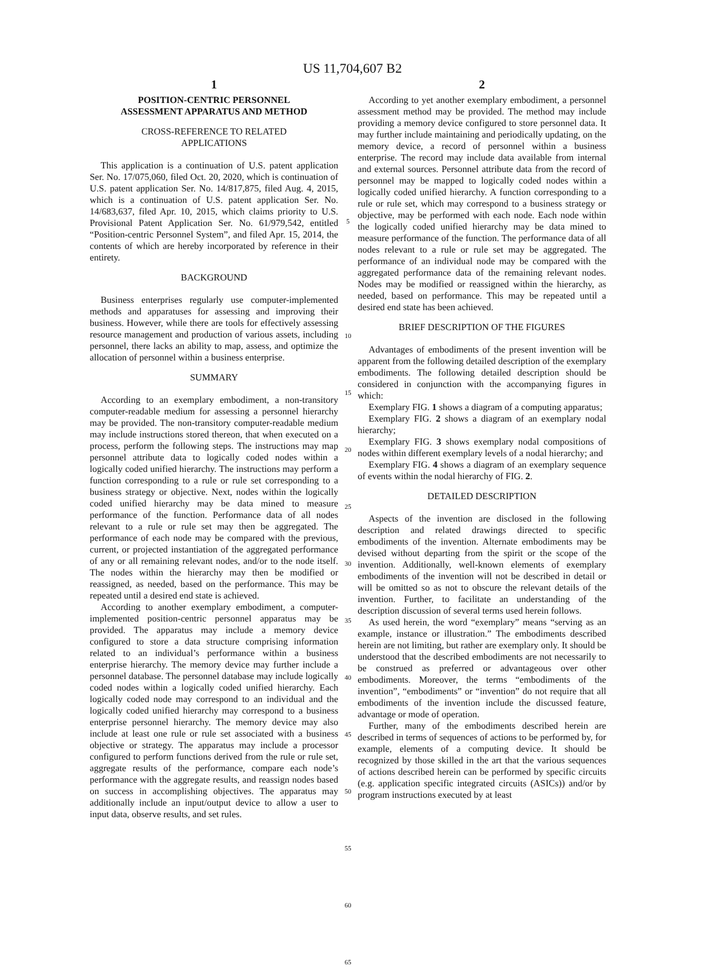US 11,704,607 B2
1
POSITION-CENTRIC PERSONNEL
ASSESSMENT APPARATUS AND METHOD
CROSS-REFERENCE TO RELATED
APPLICATIONS
This application is a continuation of U.S. patent application Ser. No. 17/075,060, filed Oct. 20, 2020, which is continuation of U.S. patent application Ser. No. 14/817,875, filed Aug. 4, 2015, which is a continuation of U.S. patent application Ser. No. 14/683,637, filed Apr. 10, 2015, which claims priority to U.S. Provisional Patent Application Ser. No. 61/979,542, entitled “Position-centric Personnel System”, and filed Apr. 15, 2014, the contents of which are hereby incorporated by reference in their entirety.
BACKGROUND
Business enterprises regularly use computer-implemented methods and apparatuses for assessing and improving their business. However, while there are tools for effectively assessing resource management and production of various assets, including personnel, there lacks an ability to map, assess, and optimize the allocation of personnel within a business enterprise.
SUMMARY
According to an exemplary embodiment, a non-transitory computer-readable medium for assessing a personnel hierarchy may be provided. The non-transitory computer-readable medium may include instructions stored thereon, that when executed on a process, perform the following steps. The instructions may map personnel attribute data to logically coded nodes within a logically coded unified hierarchy. The instructions may perform a function corresponding to a rule or rule set corresponding to a business strategy or objective. Next, nodes within the logically coded unified hierarchy may be data mined to measure performance of the function. Performance data of all nodes relevant to a rule or rule set may then be aggregated. The performance of each node may be compared with the previous, current, or projected instantiation of the aggregated performance of any or all remaining relevant nodes, and/or to the node itself. The nodes within the hierarchy may then be modified or reassigned, as needed, based on the performance. This may be repeated until a desired end state is achieved.
According to another exemplary embodiment, a computer-implemented position-centric personnel apparatus may be provided. The apparatus may include a memory device configured to store a data structure comprising information related to an individual’s performance within a business enterprise hierarchy. The memory device may further include a personnel database. The personnel database may include logically coded nodes within a logically coded unified hierarchy. Each logically coded node may correspond to an individual and the logically coded unified hierarchy may correspond to a business enterprise personnel hierarchy. The memory device may also include at least one rule or rule set associated with a business objective or strategy. The apparatus may include a processor configured to perform functions derived from the rule or rule set, aggregate results of the performance, compare each node’s performance with the aggregate results, and reassign nodes based on success in accomplishing objectives. The apparatus may additionally include an input/output device to allow a user to input data, observe results, and set rules.
5
10
15
20
25
30
35
40
45
50
55
60
65
2
According to yet another exemplary embodiment, a personnel assessment method may be provided. The method may include providing a memory device configured to store personnel data. It may further include maintaining and periodically updating, on the memory device, a record of personnel within a business enterprise. The record may include data available from internal and external sources. Personnel attribute data from the record of personnel may be mapped to logically coded nodes within a logically coded unified hierarchy. A function corresponding to a rule or rule set, which may correspond to a business strategy or objective, may be performed with each node. Each node within the logically coded unified hierarchy may be data mined to measure performance of the function. The performance data of all nodes relevant to a rule or rule set may be aggregated. The performance of an individual node may be compared with the aggregated performance data of the remaining relevant nodes. Nodes may be modified or reassigned within the hierarchy, as needed, based on performance. This may be repeated until a desired end state has been achieved.
BRIEF DESCRIPTION OF THE FIGURES
Advantages of embodiments of the present invention will be apparent from the following detailed description of the exemplary embodiments. The following detailed description should be considered in conjunction with the accompanying figures in which:
Exemplary FIG. 1 shows a diagram of a computing apparatus;
Exemplary FIG. 2 shows a diagram of an exemplary nodal hierarchy;
Exemplary FIG. 3 shows exemplary nodal compositions of nodes within different exemplary levels of a nodal hierarchy; and
Exemplary FIG. 4 shows a diagram of an exemplary sequence of events within the nodal hierarchy of FIG. 2.
DETAILED DESCRIPTION
Aspects of the invention are disclosed in the following description and related drawings directed to specific embodiments of the invention. Alternate embodiments may be devised without departing from the spirit or the scope of the invention. Additionally, well-known elements of exemplary embodiments of the invention will not be described in detail or will be omitted so as not to obscure the relevant details of the invention. Further, to facilitate an understanding of the description discussion of several terms used herein follows.
As used herein, the word “exemplary” means “serving as an example, instance or illustration.” The embodiments described herein are not limiting, but rather are exemplary only. It should be understood that the described embodiments are not necessarily to be construed as preferred or advantageous over other embodiments. Moreover, the terms “embodiments of the invention”, “embodiments” or “invention” do not require that all embodiments of the invention include the discussed feature, advantage or mode of operation.
Further, many of the embodiments described herein are described in terms of sequences of actions to be performed by, for example, elements of a computing device. It should be recognized by those skilled in the art that the various sequences of actions described herein can be performed by specific circuits (e.g. application specific integrated circuits (ASICs)) and/or by program instructions executed by at least